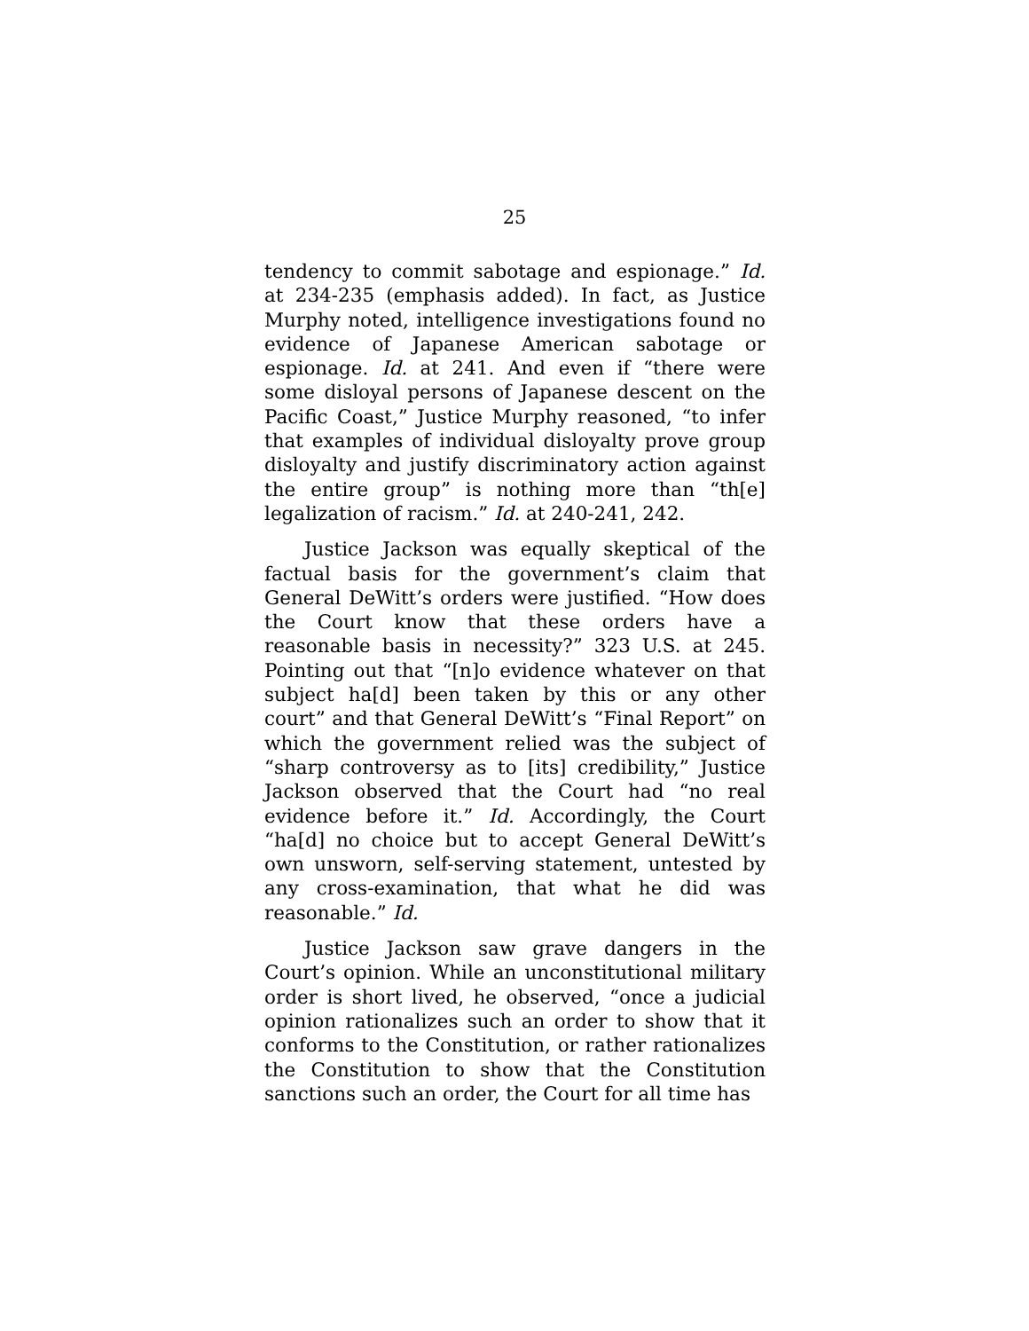25
tendency to commit sabotage and espionage.” Id. at 234-235 (emphasis added). In fact, as Justice Murphy noted, intelligence investigations found no evidence of Japanese American sabotage or espionage. Id. at 241. And even if “there were some disloyal persons of Japanese descent on the Pacific Coast,” Justice Murphy reasoned, “to infer that examples of individual disloyalty prove group disloyalty and justify discriminatory action against the entire group” is nothing more than “th[e] legalization of racism.” Id. at 240-241, 242.
Justice Jackson was equally skeptical of the factual basis for the government’s claim that General DeWitt’s orders were justified. “How does the Court know that these orders have a reasonable basis in necessity?” 323 U.S. at 245. Pointing out that “[n]o evidence whatever on that subject ha[d] been taken by this or any other court” and that General DeWitt’s “Final Report” on which the government relied was the subject of “sharp controversy as to [its] credibility,” Justice Jackson observed that the Court had “no real evidence before it.” Id. Accordingly, the Court “ha[d] no choice but to accept General DeWitt’s own unsworn, self-serving statement, untested by any cross-examination, that what he did was reasonable.” Id.
Justice Jackson saw grave dangers in the Court’s opinion. While an unconstitutional military order is short lived, he observed, “once a judicial opinion rationalizes such an order to show that it conforms to the Constitution, or rather rationalizes the Constitution to show that the Constitution sanctions such an order, the Court for all time has